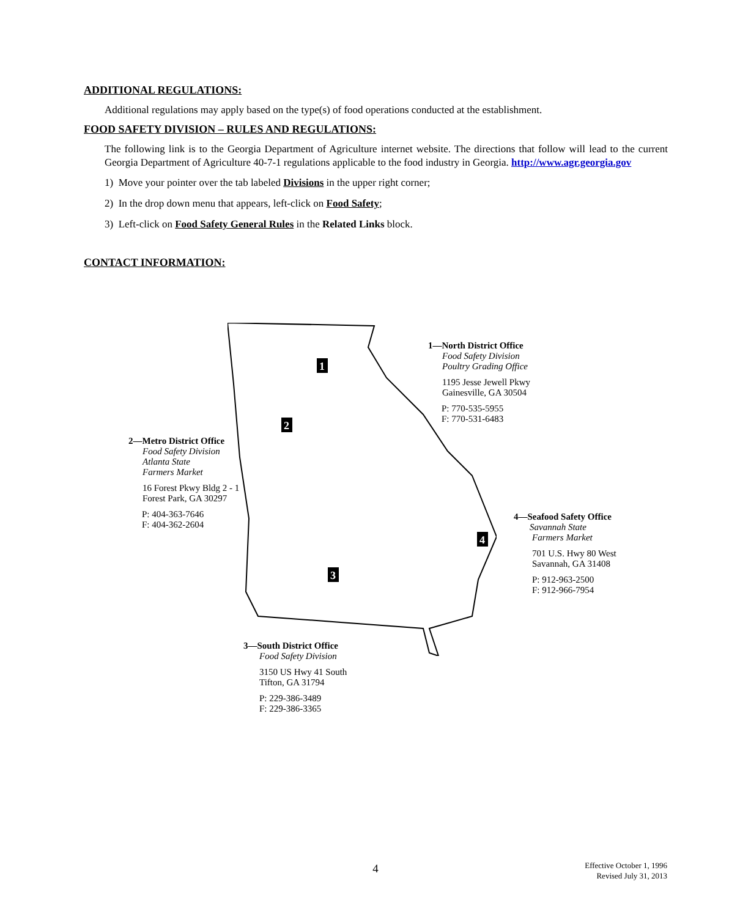ADDITIONAL REGULATIONS:
Additional regulations may apply based on the type(s) of food operations conducted at the establishment.
FOOD SAFETY DIVISION – RULES AND REGULATIONS:
The following link is to the Georgia Department of Agriculture internet website. The directions that follow will lead to the current Georgia Department of Agriculture 40-7-1 regulations applicable to the food industry in Georgia. http://www.agr.georgia.gov
1) Move your pointer over the tab labeled Divisions in the upper right corner;
2) In the drop down menu that appears, left-click on Food Safety;
3) Left-click on Food Safety General Rules in the Related Links block.
CONTACT INFORMATION:
1
2
3
4
1—North District Office
Food Safety Division
Poultry Grading Office
1195 Jesse Jewell Pkwy
Gainesville, GA 30504
P: 770-535-5955
F: 770-531-6483
2—Metro District Office
Food Safety Division
Atlanta State
Farmers Market
16 Forest Pkwy Bldg 2 - 1
Forest Park, GA 30297
P: 404-363-7646
F: 404-362-2604
4—Seafood Safety Office
Savannah State
Farmers Market
701 U.S. Hwy 80 West
Savannah, GA 31408
P: 912-963-2500
F: 912-966-7954
3—South District Office
Food Safety Division
3150 US Hwy 41 South
Tifton, GA 31794
P: 229-386-3489
F: 229-386-3365
4
Effective October 1, 1996
Revised July 31, 2013